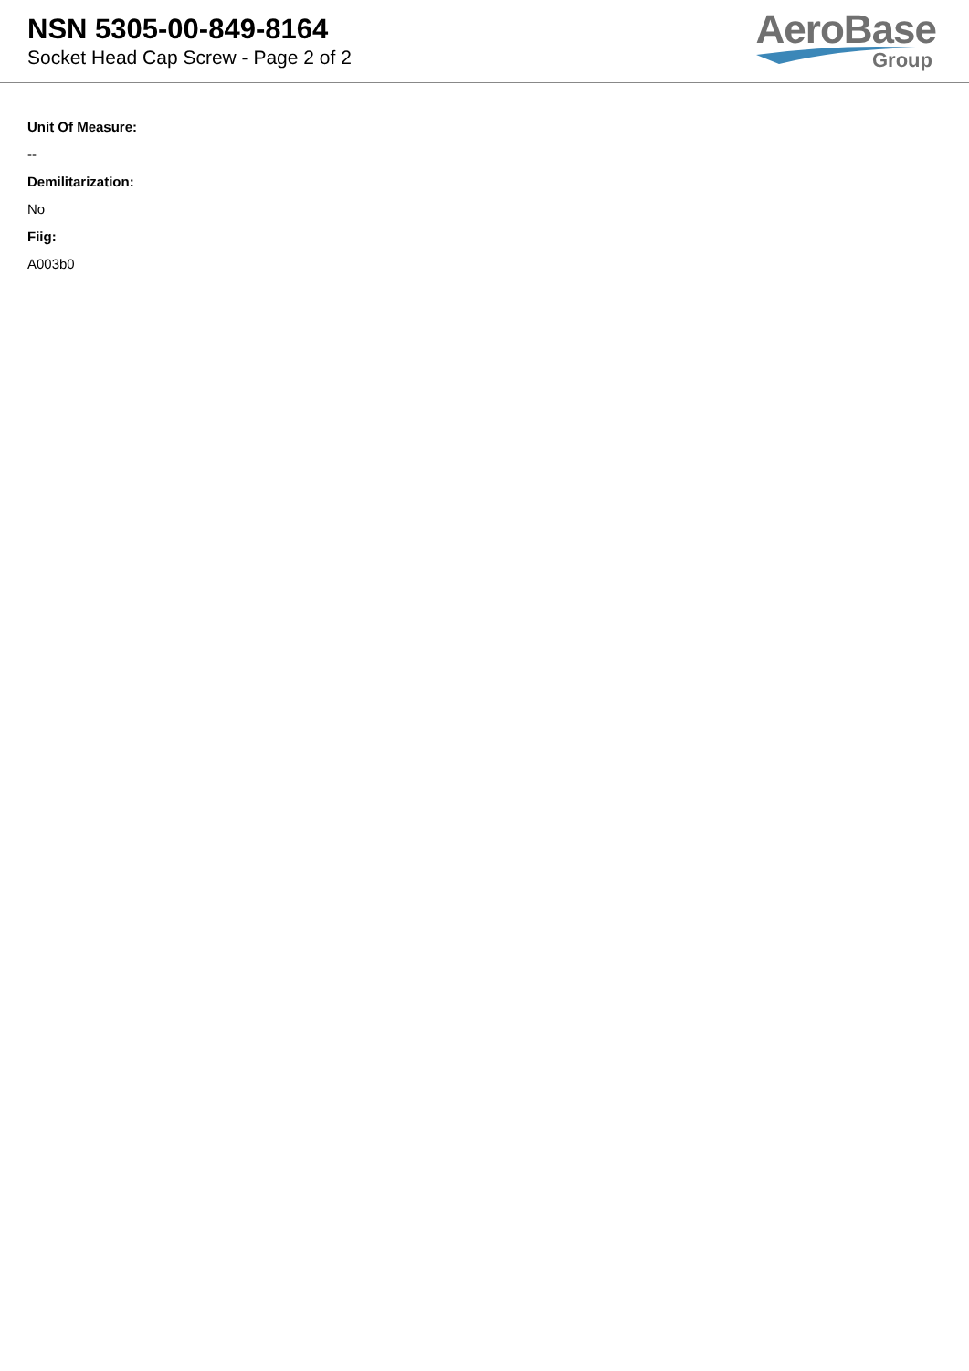NSN 5305-00-849-8164
Socket Head Cap Screw - Page 2 of 2
AeroBase
Group
Unit Of Measure:
--
Demilitarization:
No
Fiig:
A003b0